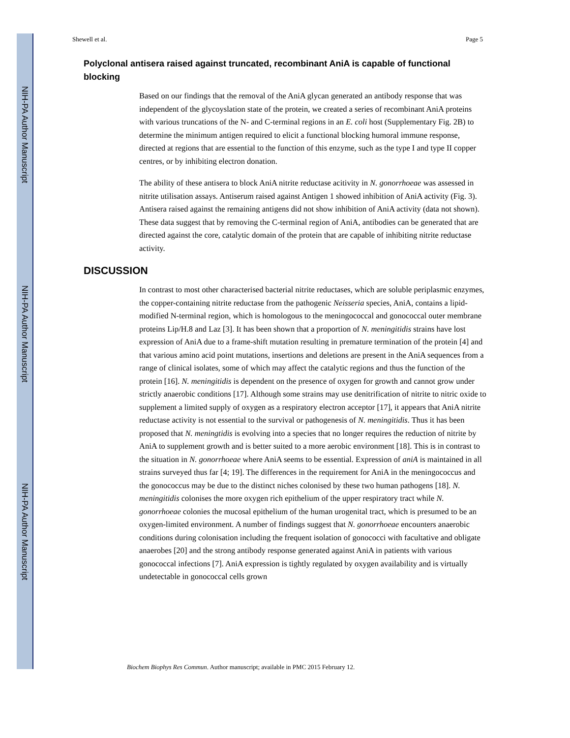NIH-PA Author Manuscript
NIH-PA Author Manuscript
NIH-PA Author Manuscript
Shewell et al. Page 5
Polyclonal antisera raised against truncated, recombinant AniA is capable of functional blocking
Based on our findings that the removal of the AniA glycan generated an antibody response that was independent of the glycoyslation state of the protein, we created a series of recombinant AniA proteins with various truncations of the N- and C-terminal regions in an E. coli host (Supplementary Fig. 2B) to determine the minimum antigen required to elicit a functional blocking humoral immune response, directed at regions that are essential to the function of this enzyme, such as the type I and type II copper centres, or by inhibiting electron donation.
The ability of these antisera to block AniA nitrite reductase acitivity in N. gonorrhoeae was assessed in nitrite utilisation assays. Antiserum raised against Antigen 1 showed inhibition of AniA activity (Fig. 3). Antisera raised against the remaining antigens did not show inhibition of AniA activity (data not shown). These data suggest that by removing the C-terminal region of AniA, antibodies can be generated that are directed against the core, catalytic domain of the protein that are capable of inhibiting nitrite reductase activity.
DISCUSSION
In contrast to most other characterised bacterial nitrite reductases, which are soluble periplasmic enzymes, the copper-containing nitrite reductase from the pathogenic Neisseria species, AniA, contains a lipid-modified N-terminal region, which is homologous to the meningococcal and gonococcal outer membrane proteins Lip/H.8 and Laz [3]. It has been shown that a proportion of N. meningitidis strains have lost expression of AniA due to a frame-shift mutation resulting in premature termination of the protein [4] and that various amino acid point mutations, insertions and deletions are present in the AniA sequences from a range of clinical isolates, some of which may affect the catalytic regions and thus the function of the protein [16]. N. meningitidis is dependent on the presence of oxygen for growth and cannot grow under strictly anaerobic conditions [17]. Although some strains may use denitrification of nitrite to nitric oxide to supplement a limited supply of oxygen as a respiratory electron acceptor [17], it appears that AniA nitrite reductase activity is not essential to the survival or pathogenesis of N. meningitidis. Thus it has been proposed that N. meningtidis is evolving into a species that no longer requires the reduction of nitrite by AniA to supplement growth and is better suited to a more aerobic environment [18]. This is in contrast to the situation in N. gonorrhoeae where AniA seems to be essential. Expression of aniA is maintained in all strains surveyed thus far [4; 19]. The differences in the requirement for AniA in the meningococcus and the gonococcus may be due to the distinct niches colonised by these two human pathogens [18]. N. meningitidis colonises the more oxygen rich epithelium of the upper respiratory tract while N. gonorrhoeae colonies the mucosal epithelium of the human urogenital tract, which is presumed to be an oxygen-limited environment. A number of findings suggest that N. gonorrhoeae encounters anaerobic conditions during colonisation including the frequent isolation of gonococci with facultative and obligate anaerobes [20] and the strong antibody response generated against AniA in patients with various gonococcal infections [7]. AniA expression is tightly regulated by oxygen availability and is virtually undetectable in gonococcal cells grown
Biochem Biophys Res Commun. Author manuscript; available in PMC 2015 February 12.